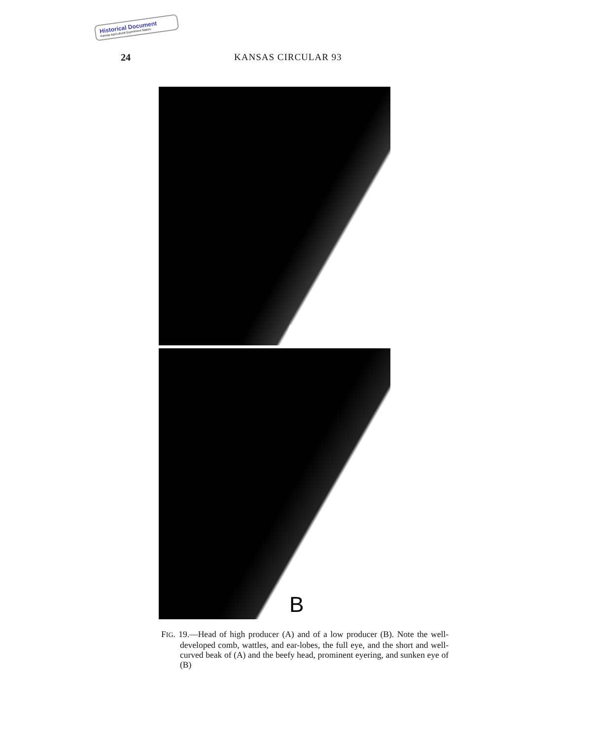Historical Document
Kansas Agricultural Experiment Station
24 KANSAS CIRCULAR 93
A
B
FIG. 19.—Head of high producer (A) and of a low producer (B). Note the well-developed comb, wattles, and ear-lobes, the full eye, and the short and well-curved beak of (A) and the beefy head, prominent eyering, and sunken eye of (B)